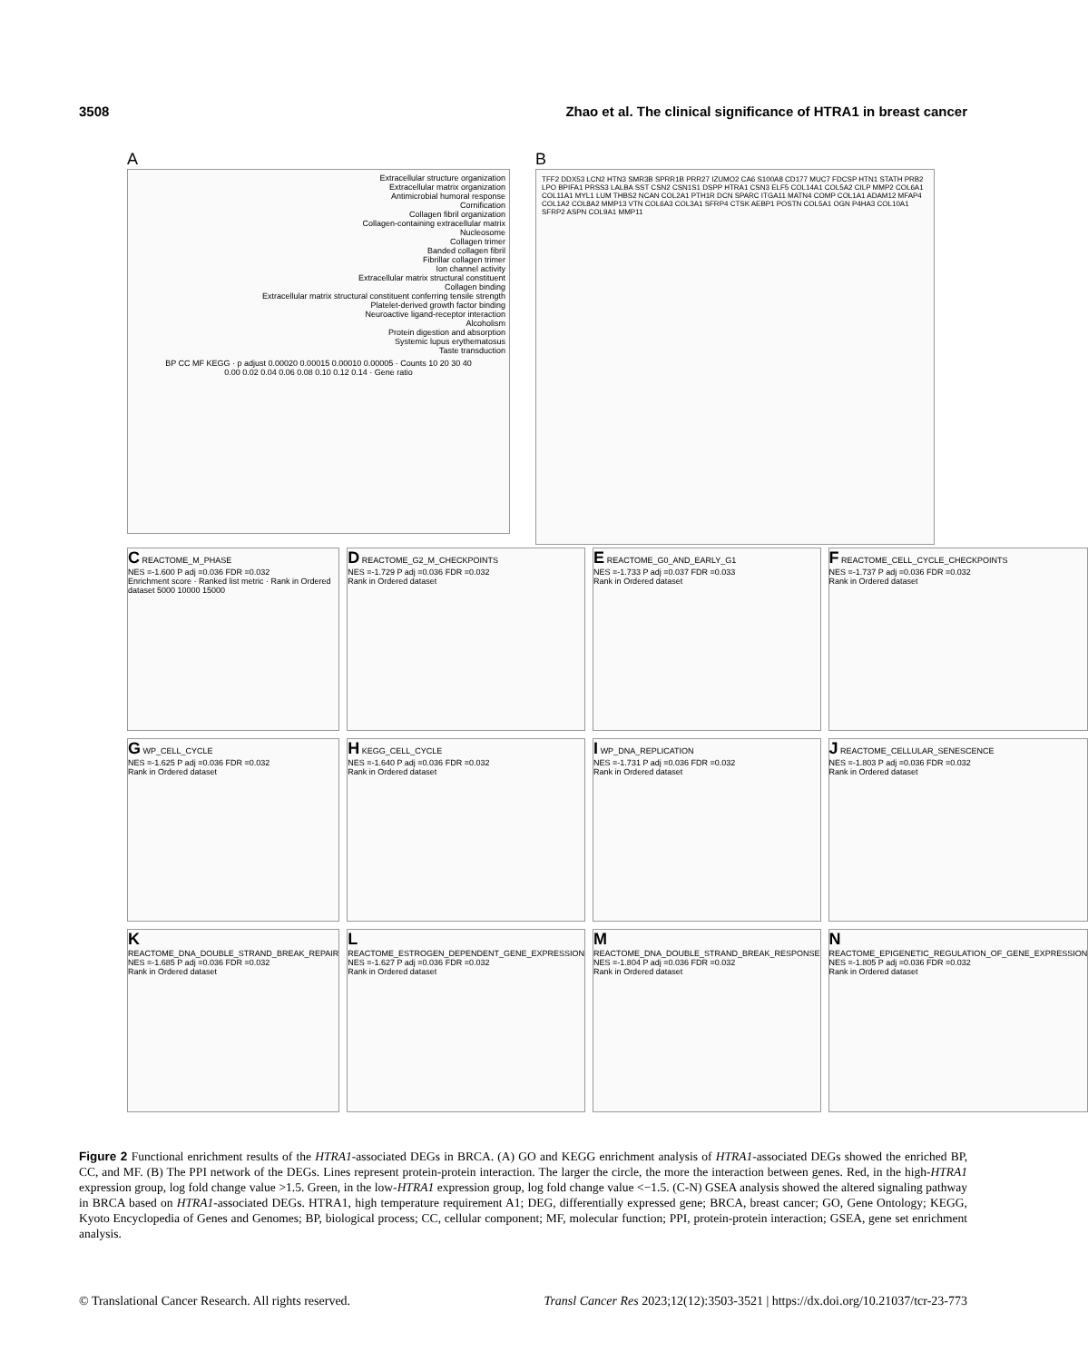3508 Zhao et al. The clinical significance of HTRA1 in breast cancer
A
Extracellular structure organization
Extracellular matrix organization
Antimicrobial humoral response
Cornification
Collagen fibril organization
Collagen-containing extracellular matrix
Nucleosome
Collagen trimer
Banded collagen fibril
Fibrillar collagen trimer
Ion channel activity
Extracellular matrix structural constituent
Collagen binding
Extracellular matrix structural constituent conferring tensile strength
Platelet-derived growth factor binding
Neuroactive ligand-receptor interaction
Alcoholism
Protein digestion and absorption
Systemic lupus erythematosus
Taste transduction
BP CC MF KEGG · p adjust 0.00020 0.00015 0.00010 0.00005 · Counts 10 20 30 40
0.00 0.02 0.04 0.06 0.08 0.10 0.12 0.14 · Gene ratio
B
TFF2 DDX53 LCN2 HTN3 SMR3B SPRR1B PRR27 IZUMO2 CA6 S100A8 CD177 MUC7 FDCSP HTN1 STATH PRB2 LPO BPIFA1 PRSS3 LALBA SST CSN2 CSN1S1 DSPP HTRA1 CSN3 ELF5 COL14A1 COL5A2 CILP MMP2 COL6A1 COL11A1 MYL1 LUM THBS2 NCAN COL2A1 PTH1R DCN SPARC ITGA11 MATN4 COMP COL1A1 ADAM12 MFAP4 COL1A2 COL8A2 MMP13 VTN COL6A3 COL3A1 SFRP4 CTSK AEBP1 POSTN COL5A1 OGN P4HA3 COL10A1 SFRP2 ASPN COL9A1 MMP11
C REACTOME_M_PHASE
NES =-1.600 P adj =0.036 FDR =0.032
Enrichment score · Ranked list metric · Rank in Ordered dataset 5000 10000 15000
D REACTOME_G2_M_CHECKPOINTS
NES =-1.729 P adj =0.036 FDR =0.032
Rank in Ordered dataset
E REACTOME_G0_AND_EARLY_G1
NES =-1.733 P adj =0.037 FDR =0.033
Rank in Ordered dataset
F REACTOME_CELL_CYCLE_CHECKPOINTS
NES =-1.737 P adj =0.036 FDR =0.032
Rank in Ordered dataset
G WP_CELL_CYCLE
NES =-1.625 P adj =0.036 FDR =0.032
Rank in Ordered dataset
H KEGG_CELL_CYCLE
NES =-1.640 P adj =0.036 FDR =0.032
Rank in Ordered dataset
I WP_DNA_REPLICATION
NES =-1.731 P adj =0.036 FDR =0.032
Rank in Ordered dataset
J REACTOME_CELLULAR_SENESCENCE
NES =-1.803 P adj =0.036 FDR =0.032
Rank in Ordered dataset
K REACTOME_DNA_DOUBLE_STRAND_BREAK_REPAIR
NES =-1.685 P adj =0.036 FDR =0.032
Rank in Ordered dataset
L REACTOME_ESTROGEN_DEPENDENT_GENE_EXPRESSION
NES =-1.627 P adj =0.036 FDR =0.032
Rank in Ordered dataset
M REACTOME_DNA_DOUBLE_STRAND_BREAK_RESPONSE
NES =-1.804 P adj =0.036 FDR =0.032
Rank in Ordered dataset
N REACTOME_EPIGENETIC_REGULATION_OF_GENE_EXPRESSION
NES =-1.805 P adj =0.036 FDR =0.032
Rank in Ordered dataset
Figure 2 Functional enrichment results of the HTRA1-associated DEGs in BRCA. (A) GO and KEGG enrichment analysis of HTRA1-associated DEGs showed the enriched BP, CC, and MF. (B) The PPI network of the DEGs. Lines represent protein-protein interaction. The larger the circle, the more the interaction between genes. Red, in the high-HTRA1 expression group, log fold change value >1.5. Green, in the low-HTRA1 expression group, log fold change value <−1.5. (C-N) GSEA analysis showed the altered signaling pathway in BRCA based on HTRA1-associated DEGs. HTRA1, high temperature requirement A1; DEG, differentially expressed gene; BRCA, breast cancer; GO, Gene Ontology; KEGG, Kyoto Encyclopedia of Genes and Genomes; BP, biological process; CC, cellular component; MF, molecular function; PPI, protein-protein interaction; GSEA, gene set enrichment analysis.
© Translational Cancer Research. All rights reserved. Transl Cancer Res 2023;12(12):3503-3521 | https://dx.doi.org/10.21037/tcr-23-773